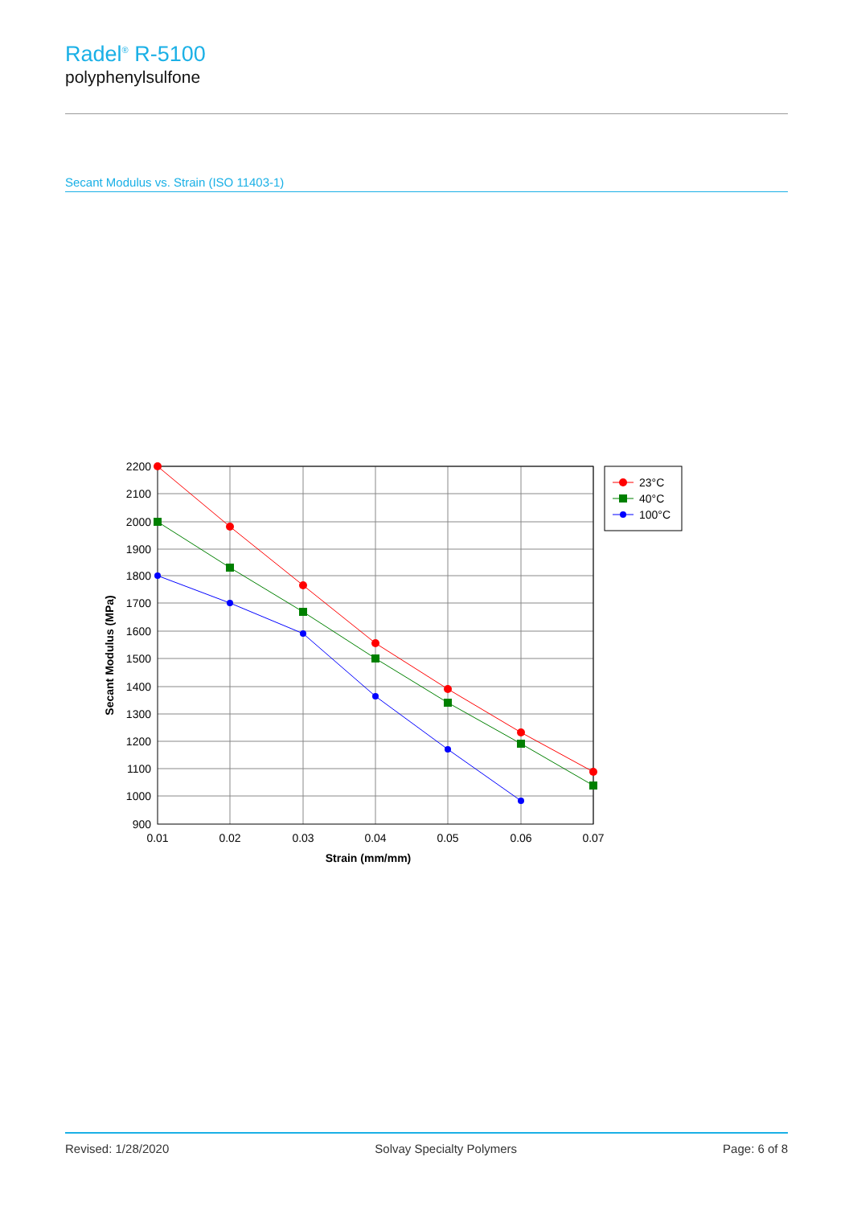Radel<sup>®</sup> R-5100
polyphenylsulfone
Secant Modulus vs. Strain (ISO 11403-1)
2200
2100
2000
1900
1800
1700
1600
1500
1400
1300
1200
1100
1000
900
0.01
0.02
0.03
0.04
0.05
0.06
0.07
Strain (mm/mm)
Secant Modulus (MPa)
23°C
40°C
100°C
Revised: 1/28/2020 Solvay Specialty Polymers Page: 6 of 8